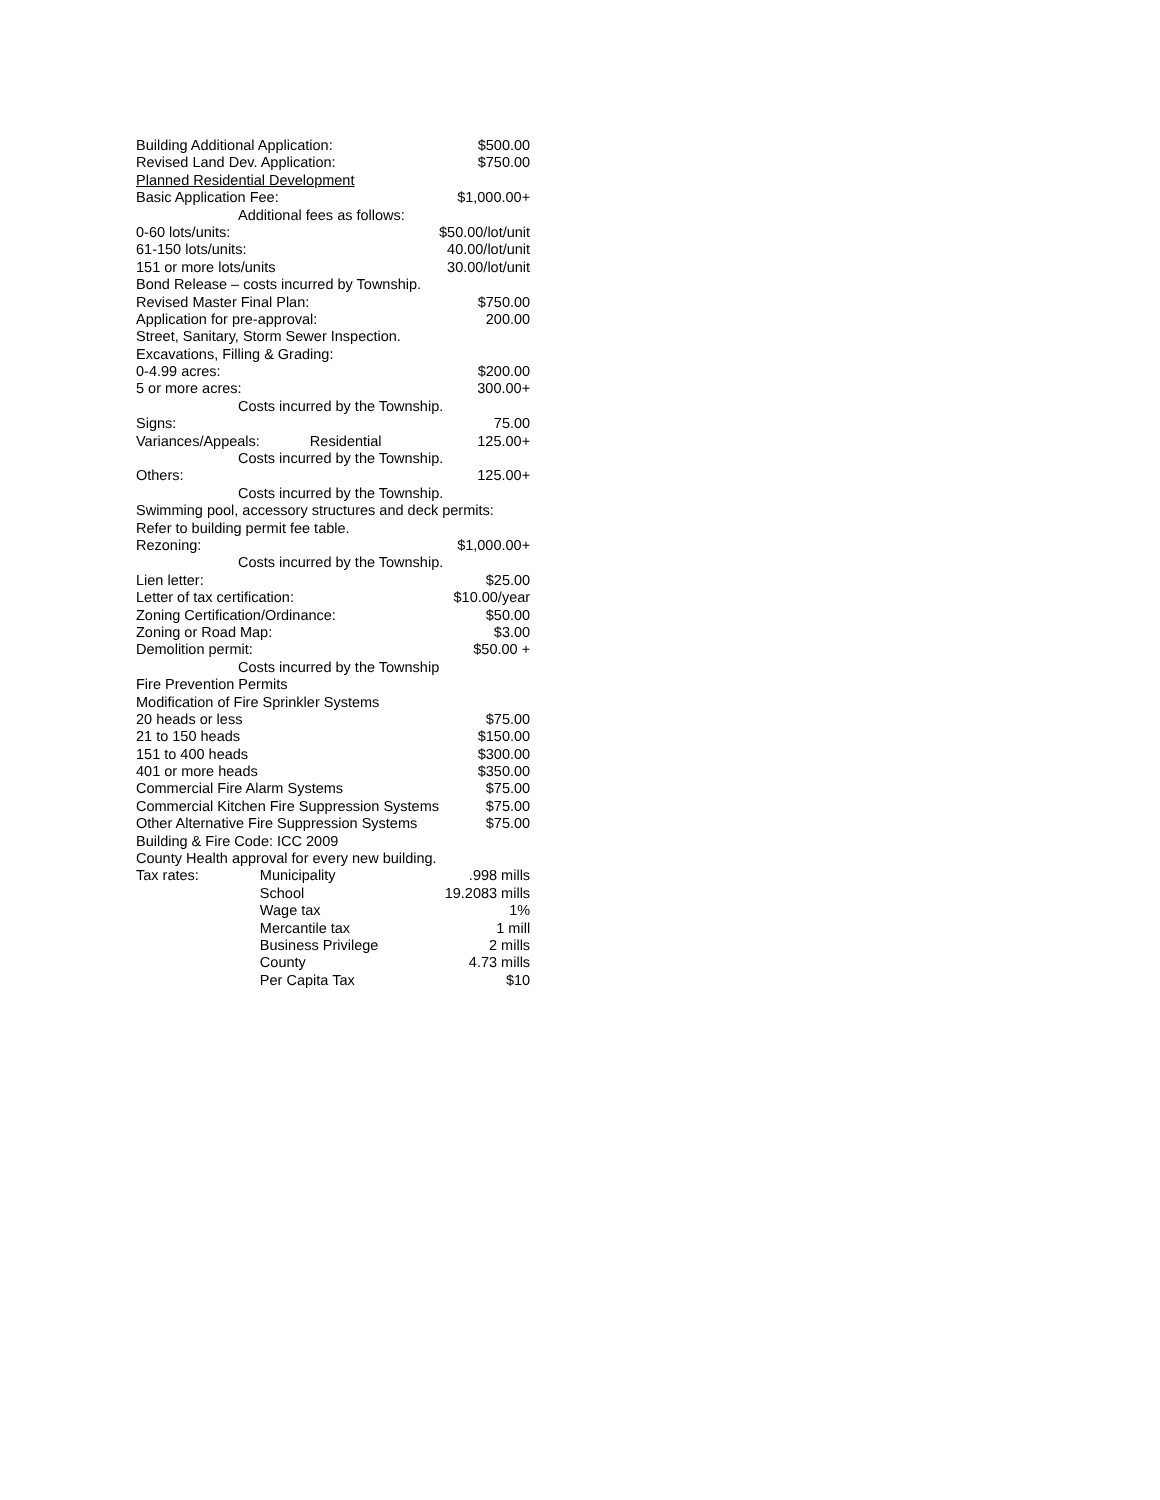| Building Additional Application: | | $500.00 |
| Revised Land Dev. Application: | | $750.00 |
| Planned Residential Development | | |
| Basic Application Fee: | | $1,000.00+ |
| Additional fees as follows: | | |
| 0-60 lots/units: | | $50.00/lot/unit |
| 61-150 lots/units: | | 40.00/lot/unit |
| 151 or more lots/units | | 30.00/lot/unit |
| Bond Release – costs incurred by Township. | | |
| Revised Master Final Plan: | | $750.00 |
| Application for pre-approval: | | 200.00 |
| Street, Sanitary, Storm Sewer Inspection. | | |
| Excavations, Filling & Grading: | | |
| 0-4.99 acres: | | $200.00 |
| 5 or more acres: | | 300.00+ |
| Costs incurred by the Township. | | |
| Signs: | | 75.00 |
| Variances/Appeals: | Residential | 125.00+ |
| Costs incurred by the Township. | | |
| Others: | | 125.00+ |
| Costs incurred by the Township. | | |
| Swimming pool, accessory structures and deck permits: | | |
| Refer to building permit fee table. | | |
| Rezoning: | | $1,000.00+ |
| Costs incurred by the Township. | | |
| Lien letter: | | $25.00 |
| Letter of tax certification: | | $10.00/year |
| Zoning Certification/Ordinance: | | $50.00 |
| Zoning or Road Map: | | $3.00 |
| Demolition permit: | | $50.00 + |
| Costs incurred by the Township | | |
| Fire Prevention Permits | | |
| Modification of Fire Sprinkler Systems | | |
| 20 heads or less | | $75.00 |
| 21 to 150 heads | | $150.00 |
| 151 to 400 heads | | $300.00 |
| 401 or more heads | | $350.00 |
| Commercial Fire Alarm Systems | | $75.00 |
| Commercial Kitchen Fire Suppression Systems | | $75.00 |
| Other Alternative Fire Suppression Systems | | $75.00 |
| Building & Fire Code: ICC 2009 | | |
| County Health approval for every new building. | | |
| Tax rates: | Municipality | .998 mills |
| | School | 19.2083 mills |
| | Wage tax | 1% |
| | Mercantile tax | 1 mill |
| | Business Privilege | 2 mills |
| | County | 4.73 mills |
| | Per Capita Tax | $10 |